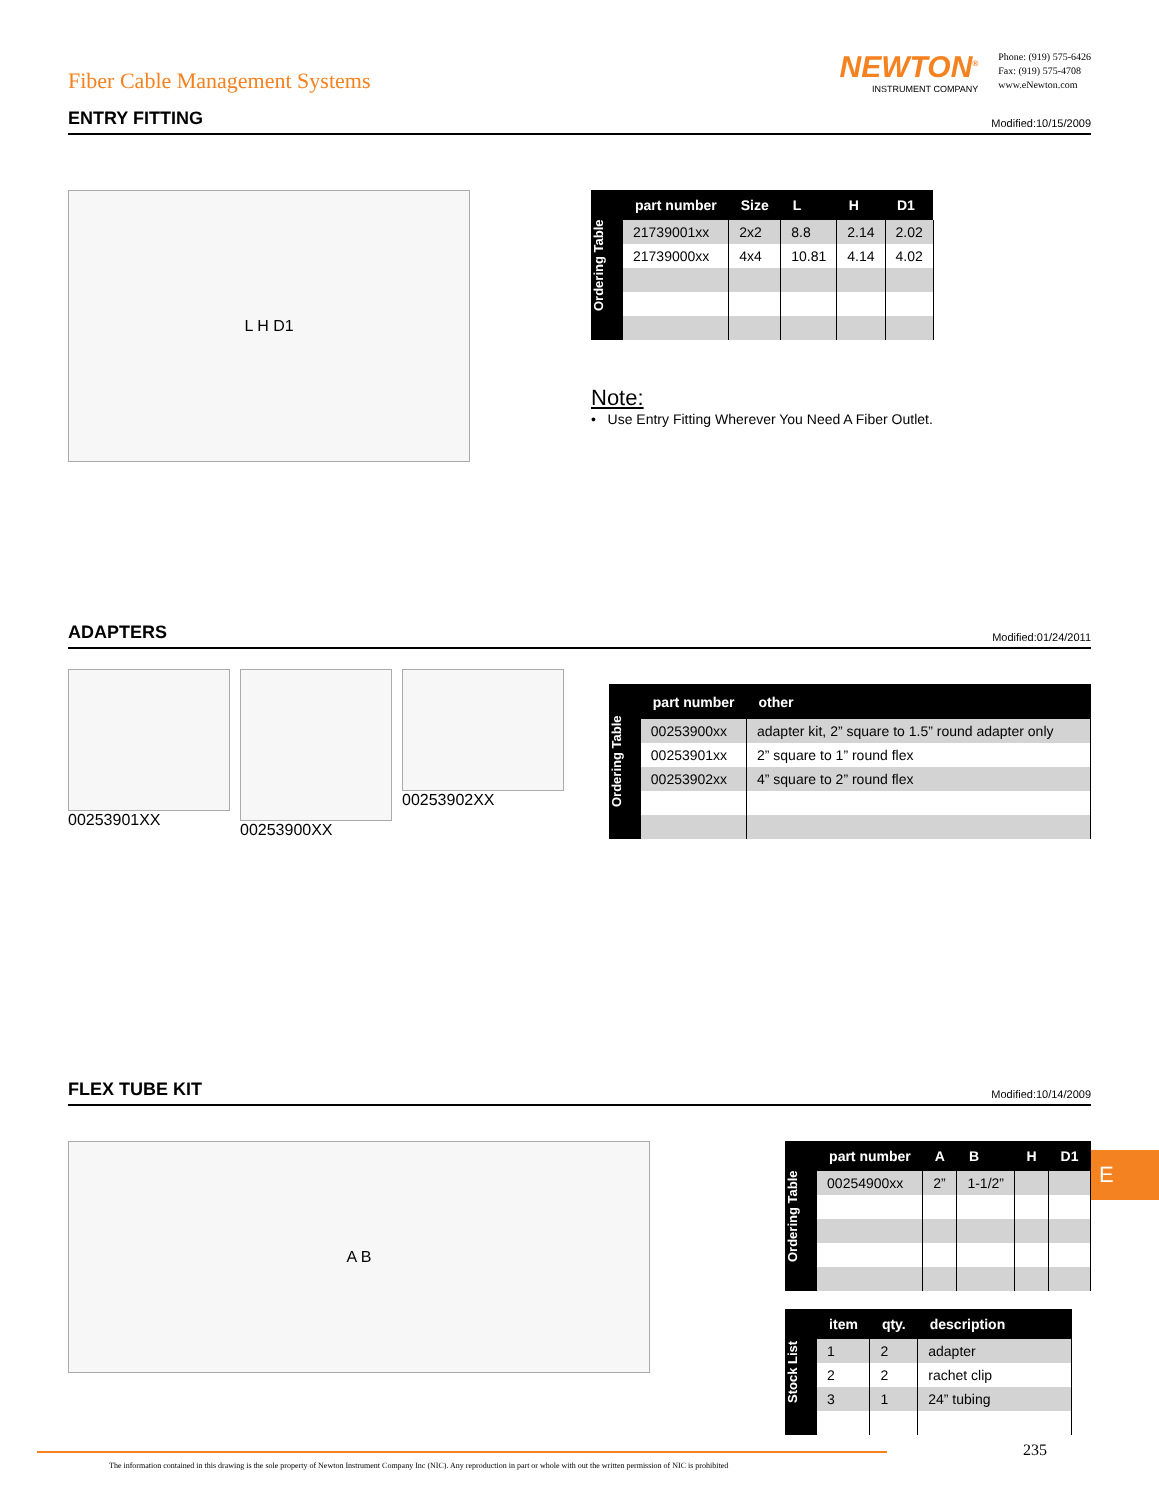Fiber Cable Management Systems
NEWTON<sup>®</sup>
INSTRUMENT COMPANY
Phone: (919) 575-6426
Fax: (919) 575-4708
www.eNewton.com
ENTRY FITTING
Modified:10/15/2009
L H D1
Ordering Table
| part number | Size | L | H | D1 |
| --- | --- | --- | --- | --- |
| 21739001xx | 2x2 | 8.8 | 2.14 | 2.02 |
| 21739000xx | 4x4 | 10.81 | 4.14 | 4.02 |
Note:
• Use Entry Fitting Wherever You Need A Fiber Outlet.
ADAPTERS
Modified:01/24/2011
00253901XX 00253900XX 00253902XX
Ordering Table
| part number | other |
| --- | --- |
| 00253900xx | adapter kit, 2” square to 1.5” round adapter only |
| 00253901xx | 2” square to 1” round flex |
| 00253902xx | 4” square to 2” round flex |
FLEX TUBE KIT
Modified:10/14/2009
A B
Ordering Table
| part number | A | B | H | D1 |
| --- | --- | --- | --- | --- |
| 00254900xx | 2” | 1-1/2” | | |
Stock List
| item | qty. | description |
| --- | --- | --- |
| 1 | 2 | adapter |
| 2 | 2 | rachet clip |
| 3 | 1 | 24” tubing |
E
The information contained in this drawing is the sole property of Newton Instrument Company Inc (NIC). Any reproduction in part or whole with out the written permission of NIC is prohibited 235